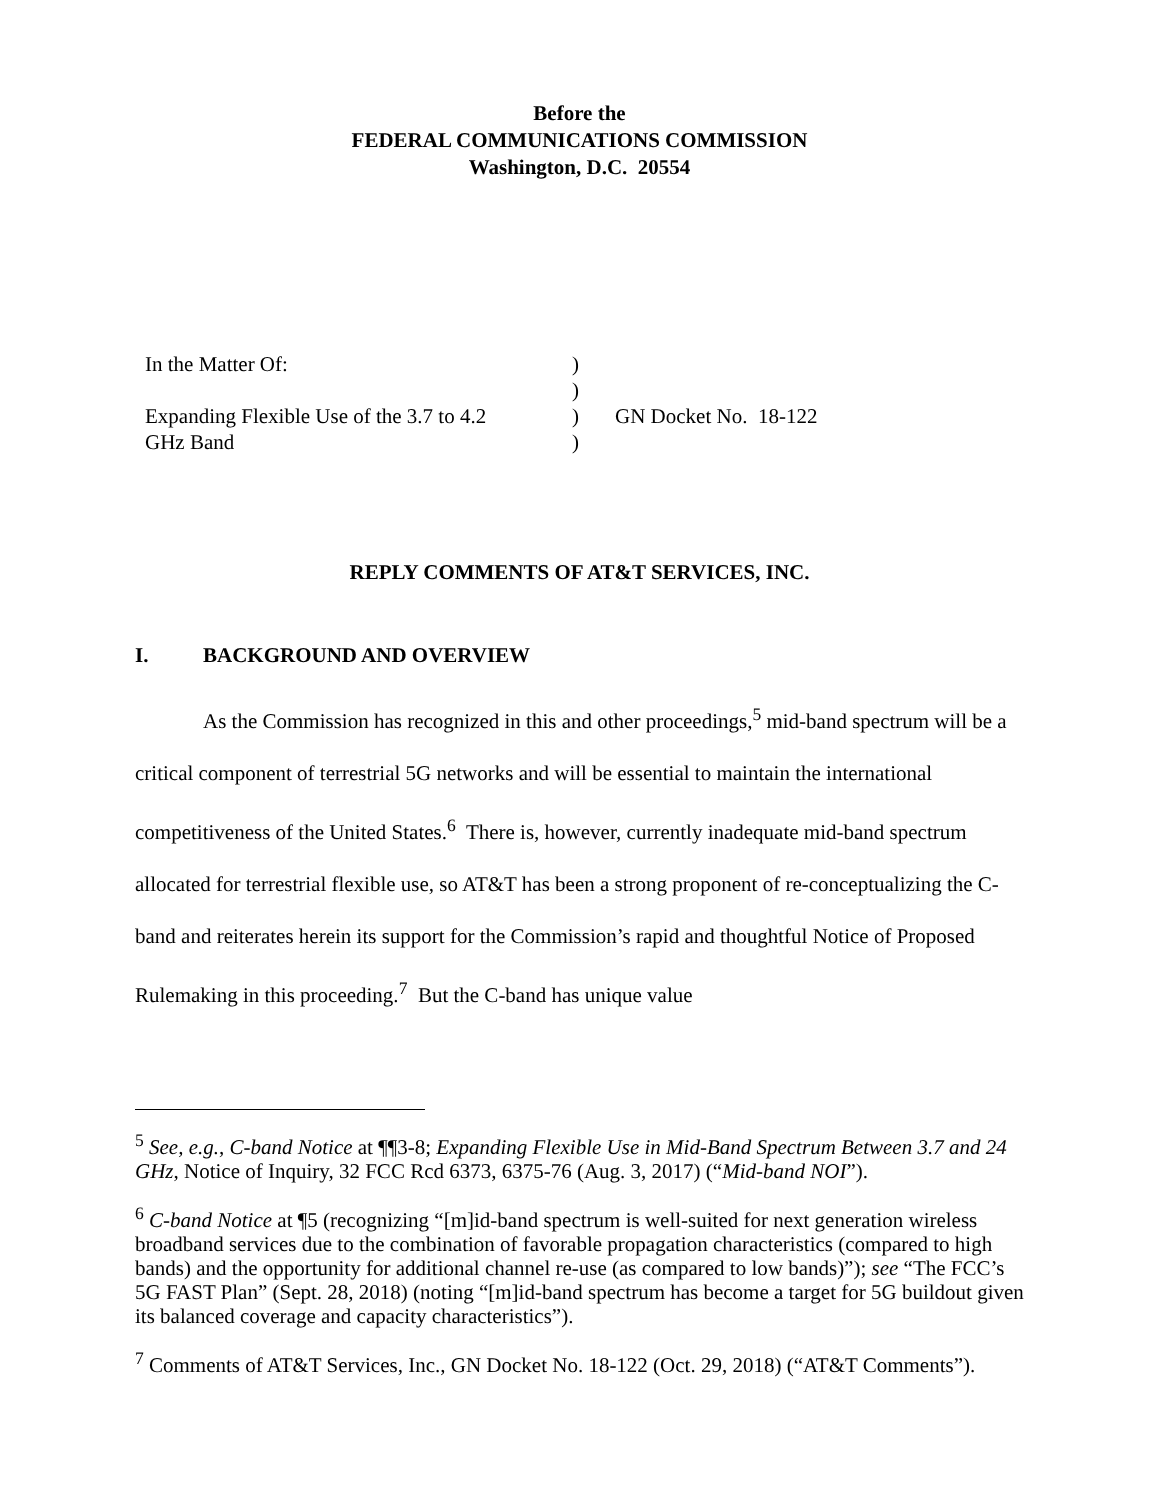Before the
FEDERAL COMMUNICATIONS COMMISSION
Washington, D.C. 20554
| In the Matter Of: Expanding Flexible Use of the 3.7 to 4.2 GHz Band | ) ) ) ) | GN Docket No. 18-122 |
REPLY COMMENTS OF AT&T SERVICES, INC.
I. BACKGROUND AND OVERVIEW
As the Commission has recognized in this and other proceedings,<sup>5</sup> mid-band spectrum will be a critical component of terrestrial 5G networks and will be essential to maintain the international competitiveness of the United States.<sup>6</sup> There is, however, currently inadequate mid-band spectrum allocated for terrestrial flexible use, so AT&T has been a strong proponent of re-conceptualizing the C-band and reiterates herein its support for the Commission’s rapid and thoughtful Notice of Proposed Rulemaking in this proceeding.<sup>7</sup> But the C-band has unique value
<sup>5</sup> See, e.g., C-band Notice at ¶¶3-8; Expanding Flexible Use in Mid-Band Spectrum Between 3.7 and 24 GHz, Notice of Inquiry, 32 FCC Rcd 6373, 6375-76 (Aug. 3, 2017) (“Mid-band NOI”).
<sup>6</sup> C-band Notice at ¶5 (recognizing “[m]id-band spectrum is well-suited for next generation wireless broadband services due to the combination of favorable propagation characteristics (compared to high bands) and the opportunity for additional channel re-use (as compared to low bands)”); see “The FCC’s 5G FAST Plan” (Sept. 28, 2018) (noting “[m]id-band spectrum has become a target for 5G buildout given its balanced coverage and capacity characteristics”).
<sup>7</sup> Comments of AT&T Services, Inc., GN Docket No. 18-122 (Oct. 29, 2018) (“AT&T Comments”).